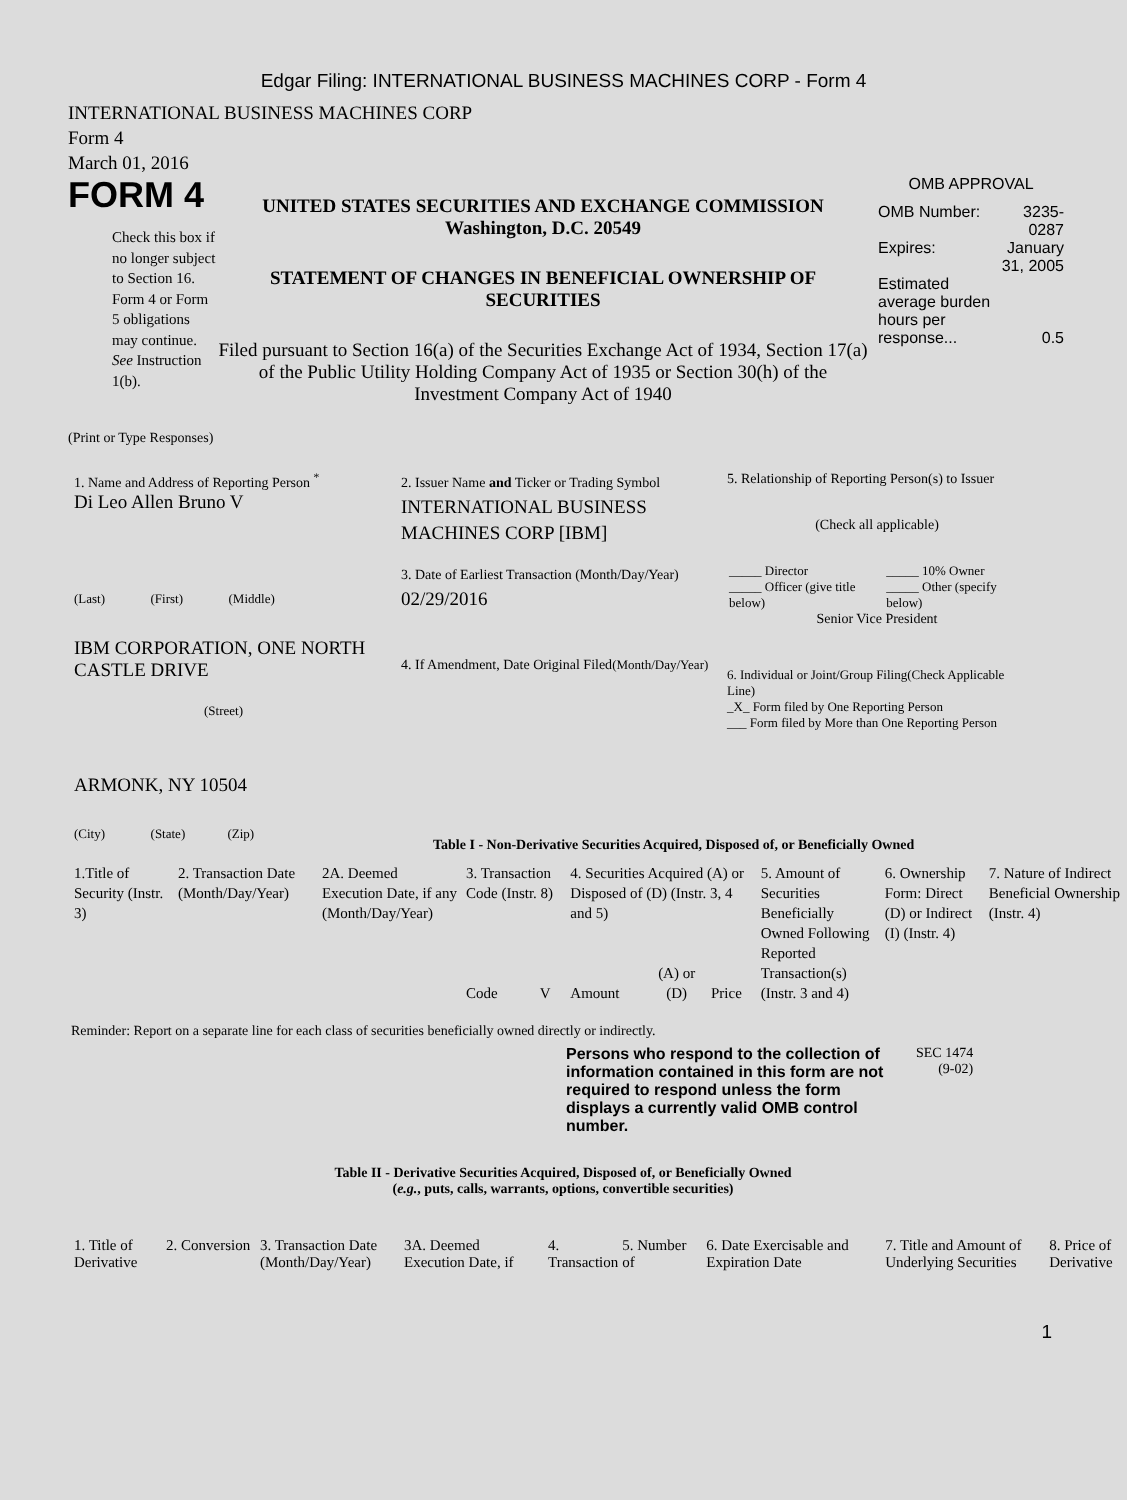Edgar Filing: INTERNATIONAL BUSINESS MACHINES CORP - Form 4
INTERNATIONAL BUSINESS MACHINES CORP
Form 4
March 01, 2016
FORM 4
Check this box if no longer subject to Section 16. Form 4 or Form 5 obligations may continue. See Instruction 1(b).
UNITED STATES SECURITIES AND EXCHANGE COMMISSION
Washington, D.C. 20549
STATEMENT OF CHANGES IN BENEFICIAL OWNERSHIP OF SECURITIES
Filed pursuant to Section 16(a) of the Securities Exchange Act of 1934, Section 17(a) of the Public Utility Holding Company Act of 1935 or Section 30(h) of the Investment Company Act of 1940
OMB APPROVAL
| OMB Number: | 3235-0287 |
| Expires: | January 31, 2005 |
| Estimated average burden hours per response... | 0.5 |
(Print or Type Responses)
1. Name and Address of Reporting Person <sup>*</sup>
Di Leo Allen Bruno V
(Last) (First) (Middle)
IBM CORPORATION, ONE NORTH CASTLE DRIVE
(Street)
ARMONK, NY 10504
(City) (State) (Zip)
2. Issuer Name and Ticker or Trading Symbol
INTERNATIONAL BUSINESS MACHINES CORP [IBM]
3. Date of Earliest Transaction (Month/Day/Year)
02/29/2016
4. If Amendment, Date Original Filed(Month/Day/Year)
5. Relationship of Reporting Person(s) to Issuer
(Check all applicable)
| _____ Director | _____ 10% Owner |
| _____ Officer (give title below) | _____ Other (specify below) |
Senior Vice President
6. Individual or Joint/Group Filing(Check Applicable Line)
_X_ Form filed by One Reporting Person
___ Form filed by More than One Reporting Person
Table I - Non-Derivative Securities Acquired, Disposed of, or Beneficially Owned
| 1.Title of Security (Instr. 3) | 2. Transaction Date (Month/Day/Year) | 2A. Deemed Execution Date, if any (Month/Day/Year) | 3. Transaction Code (Instr. 8) | | 4. Securities Acquired (A) or Disposed of (D) (Instr. 3, 4 and 5) | | | 5. Amount of Securities Beneficially Owned Following Reported Transaction(s) (Instr. 3 and 4) | 6. Ownership Form: Direct (D) or Indirect (I) (Instr. 4) | 7. Nature of Indirect Beneficial Ownership (Instr. 4) |
| | | | Code | V | Amount | (A) or (D) | Price | | | |
Reminder: Report on a separate line for each class of securities beneficially owned directly or indirectly.
Persons who respond to the collection of information contained in this form are not required to respond unless the form displays a currently valid OMB control number.
SEC 1474
(9-02)
Table II - Derivative Securities Acquired, Disposed of, or Beneficially Owned
(e.g., puts, calls, warrants, options, convertible securities)
| 1. Title of Derivative | 2. Conversion | 3. Transaction Date (Month/Day/Year) | 3A. Deemed Execution Date, if | 4. Transaction | 5. Number of | 6. Date Exercisable and Expiration Date | 7. Title and Amount of Underlying Securities | 8. Price of Derivative |
1